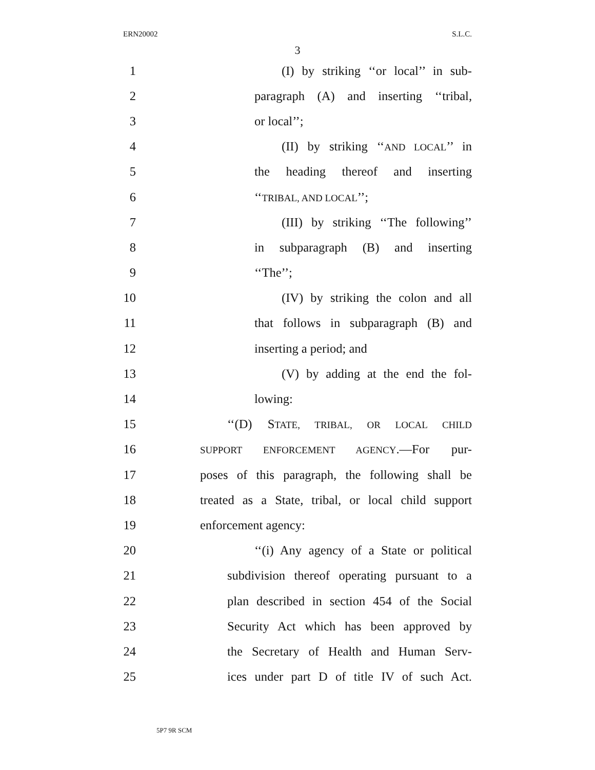ERN20002 S.L.C.
3
1 (I) by striking ‘‘or local’’ in sub-
2 paragraph (A) and inserting ‘‘tribal,
3 or local’’;
4 (II) by striking ‘‘AND LOCAL’’ in
5 the heading thereof and inserting
6 ‘‘TRIBAL, AND LOCAL’’;
7 (III) by striking ‘‘The following’’
8 in subparagraph (B) and inserting
9 ‘‘The’’;
10 (IV) by striking the colon and all
11 that follows in subparagraph (B) and
12 inserting a period; and
13 (V) by adding at the end the fol-
14 lowing:
15 ‘‘(D) STATE, TRIBAL, OR LOCAL CHILD
16 SUPPORT ENFORCEMENT AGENCY.—For pur-
17 poses of this paragraph, the following shall be
18 treated as a State, tribal, or local child support
19 enforcement agency:
20 ‘‘(i) Any agency of a State or political
21 subdivision thereof operating pursuant to a
22 plan described in section 454 of the Social
23 Security Act which has been approved by
24 the Secretary of Health and Human Serv-
25 ices under part D of title IV of such Act.
5P7 9R SCM